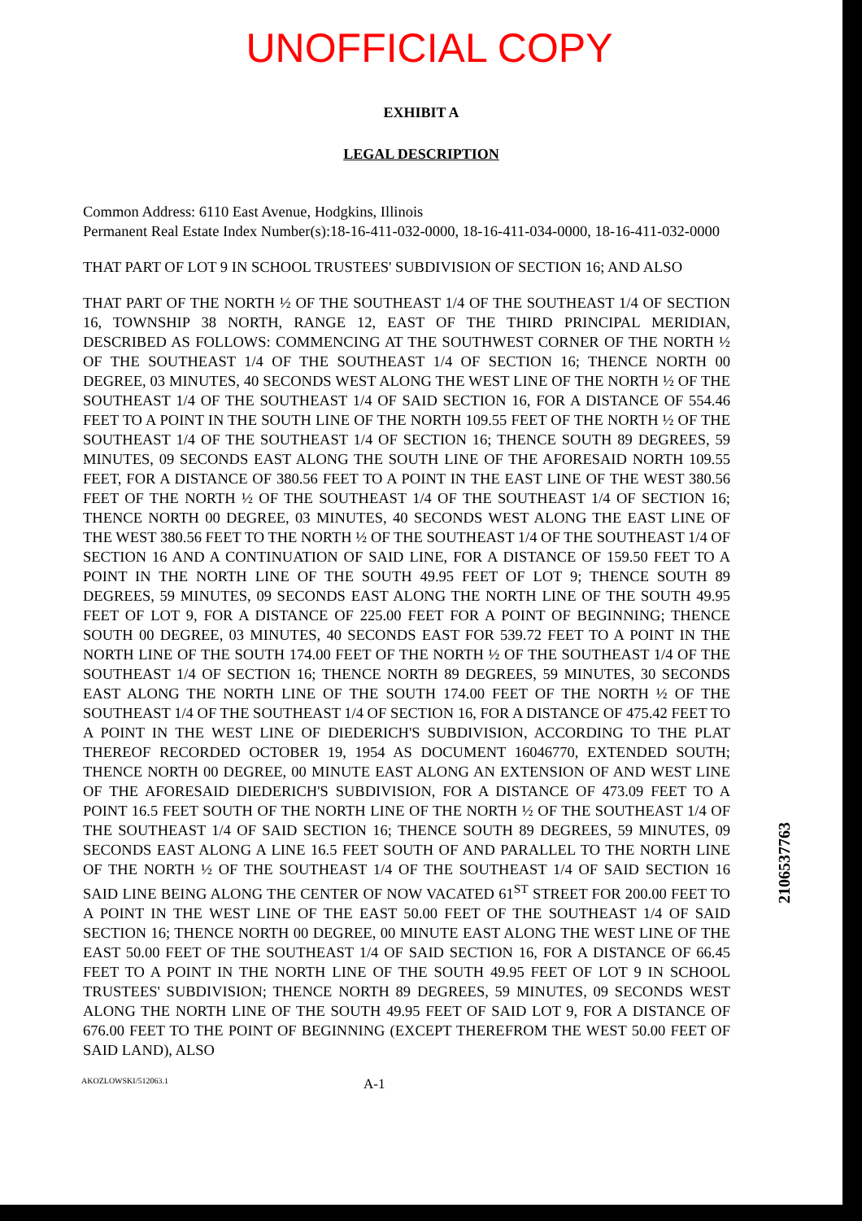UNOFFICIAL COPY
EXHIBIT A
LEGAL DESCRIPTION
Common Address: 6110 East Avenue, Hodgkins, Illinois
Permanent Real Estate Index Number(s):18-16-411-032-0000, 18-16-411-034-0000, 18-16-411-032-0000
THAT PART OF LOT 9 IN SCHOOL TRUSTEES' SUBDIVISION OF SECTION 16; AND ALSO
THAT PART OF THE NORTH ½ OF THE SOUTHEAST 1/4 OF THE SOUTHEAST 1/4 OF SECTION 16, TOWNSHIP 38 NORTH, RANGE 12, EAST OF THE THIRD PRINCIPAL MERIDIAN, DESCRIBED AS FOLLOWS: COMMENCING AT THE SOUTHWEST CORNER OF THE NORTH ½ OF THE SOUTHEAST 1/4 OF THE SOUTHEAST 1/4 OF SECTION 16; THENCE NORTH 00 DEGREE, 03 MINUTES, 40 SECONDS WEST ALONG THE WEST LINE OF THE NORTH ½ OF THE SOUTHEAST 1/4 OF THE SOUTHEAST 1/4 OF SAID SECTION 16, FOR A DISTANCE OF 554.46 FEET TO A POINT IN THE SOUTH LINE OF THE NORTH 109.55 FEET OF THE NORTH ½ OF THE SOUTHEAST 1/4 OF THE SOUTHEAST 1/4 OF SECTION 16; THENCE SOUTH 89 DEGREES, 59 MINUTES, 09 SECONDS EAST ALONG THE SOUTH LINE OF THE AFORESAID NORTH 109.55 FEET, FOR A DISTANCE OF 380.56 FEET TO A POINT IN THE EAST LINE OF THE WEST 380.56 FEET OF THE NORTH ½ OF THE SOUTHEAST 1/4 OF THE SOUTHEAST 1/4 OF SECTION 16; THENCE NORTH 00 DEGREE, 03 MINUTES, 40 SECONDS WEST ALONG THE EAST LINE OF THE WEST 380.56 FEET TO THE NORTH ½ OF THE SOUTHEAST 1/4 OF THE SOUTHEAST 1/4 OF SECTION 16 AND A CONTINUATION OF SAID LINE, FOR A DISTANCE OF 159.50 FEET TO A POINT IN THE NORTH LINE OF THE SOUTH 49.95 FEET OF LOT 9; THENCE SOUTH 89 DEGREES, 59 MINUTES, 09 SECONDS EAST ALONG THE NORTH LINE OF THE SOUTH 49.95 FEET OF LOT 9, FOR A DISTANCE OF 225.00 FEET FOR A POINT OF BEGINNING; THENCE SOUTH 00 DEGREE, 03 MINUTES, 40 SECONDS EAST FOR 539.72 FEET TO A POINT IN THE NORTH LINE OF THE SOUTH 174.00 FEET OF THE NORTH ½ OF THE SOUTHEAST 1/4 OF THE SOUTHEAST 1/4 OF SECTION 16; THENCE NORTH 89 DEGREES, 59 MINUTES, 30 SECONDS EAST ALONG THE NORTH LINE OF THE SOUTH 174.00 FEET OF THE NORTH ½ OF THE SOUTHEAST 1/4 OF THE SOUTHEAST 1/4 OF SECTION 16, FOR A DISTANCE OF 475.42 FEET TO A POINT IN THE WEST LINE OF DIEDERICH'S SUBDIVISION, ACCORDING TO THE PLAT THEREOF RECORDED OCTOBER 19, 1954 AS DOCUMENT 16046770, EXTENDED SOUTH; THENCE NORTH 00 DEGREE, 00 MINUTE EAST ALONG AN EXTENSION OF AND WEST LINE OF THE AFORESAID DIEDERICH'S SUBDIVISION, FOR A DISTANCE OF 473.09 FEET TO A POINT 16.5 FEET SOUTH OF THE NORTH LINE OF THE NORTH ½ OF THE SOUTHEAST 1/4 OF THE SOUTHEAST 1/4 OF SAID SECTION 16; THENCE SOUTH 89 DEGREES, 59 MINUTES, 09 SECONDS EAST ALONG A LINE 16.5 FEET SOUTH OF AND PARALLEL TO THE NORTH LINE OF THE NORTH ½ OF THE SOUTHEAST 1/4 OF THE SOUTHEAST 1/4 OF SAID SECTION 16 SAID LINE BEING ALONG THE CENTER OF NOW VACATED 61<sup>ST</sup> STREET FOR 200.00 FEET TO A POINT IN THE WEST LINE OF THE EAST 50.00 FEET OF THE SOUTHEAST 1/4 OF SAID SECTION 16; THENCE NORTH 00 DEGREE, 00 MINUTE EAST ALONG THE WEST LINE OF THE EAST 50.00 FEET OF THE SOUTHEAST 1/4 OF SAID SECTION 16, FOR A DISTANCE OF 66.45 FEET TO A POINT IN THE NORTH LINE OF THE SOUTH 49.95 FEET OF LOT 9 IN SCHOOL TRUSTEES' SUBDIVISION; THENCE NORTH 89 DEGREES, 59 MINUTES, 09 SECONDS WEST ALONG THE NORTH LINE OF THE SOUTH 49.95 FEET OF SAID LOT 9, FOR A DISTANCE OF 676.00 FEET TO THE POINT OF BEGINNING (EXCEPT THEREFROM THE WEST 50.00 FEET OF SAID LAND), ALSO
AKOZLOWSKI/512063.1 A-1
2106537763